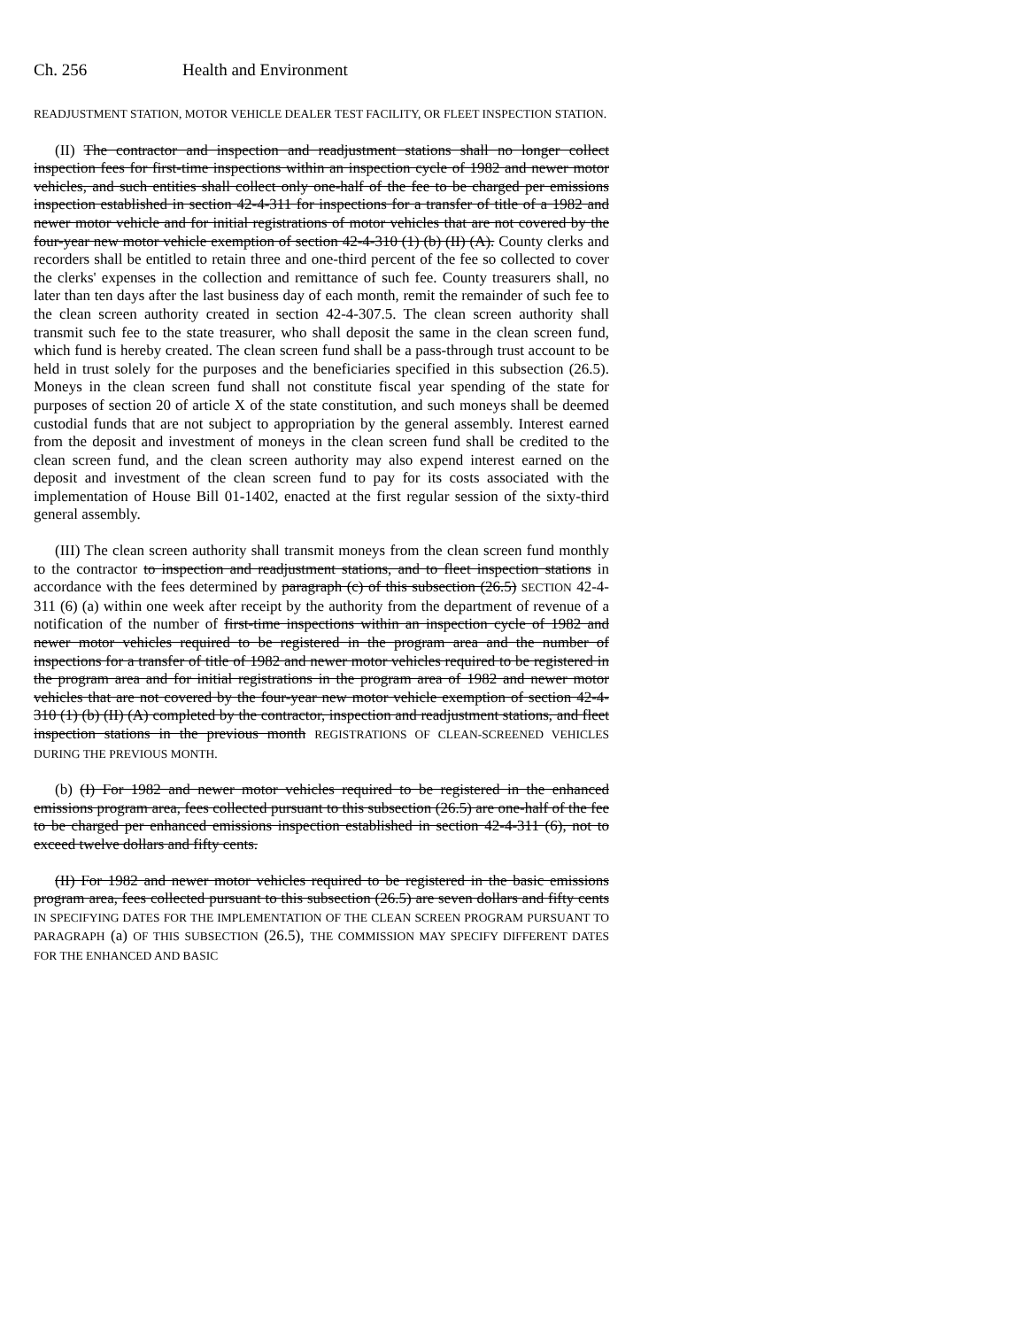Ch. 256 Health and Environment
READJUSTMENT STATION, MOTOR VEHICLE DEALER TEST FACILITY, OR FLEET INSPECTION STATION.
(II) The contractor and inspection and readjustment stations shall no longer collect inspection fees for first-time inspections within an inspection cycle of 1982 and newer motor vehicles, and such entities shall collect only one-half of the fee to be charged per emissions inspection established in section 42-4-311 for inspections for a transfer of title of a 1982 and newer motor vehicle and for initial registrations of motor vehicles that are not covered by the four-year new motor vehicle exemption of section 42-4-310 (1) (b) (II) (A). County clerks and recorders shall be entitled to retain three and one-third percent of the fee so collected to cover the clerks' expenses in the collection and remittance of such fee. County treasurers shall, no later than ten days after the last business day of each month, remit the remainder of such fee to the clean screen authority created in section 42-4-307.5. The clean screen authority shall transmit such fee to the state treasurer, who shall deposit the same in the clean screen fund, which fund is hereby created. The clean screen fund shall be a pass-through trust account to be held in trust solely for the purposes and the beneficiaries specified in this subsection (26.5). Moneys in the clean screen fund shall not constitute fiscal year spending of the state for purposes of section 20 of article X of the state constitution, and such moneys shall be deemed custodial funds that are not subject to appropriation by the general assembly. Interest earned from the deposit and investment of moneys in the clean screen fund shall be credited to the clean screen fund, and the clean screen authority may also expend interest earned on the deposit and investment of the clean screen fund to pay for its costs associated with the implementation of House Bill 01-1402, enacted at the first regular session of the sixty-third general assembly.
(III) The clean screen authority shall transmit moneys from the clean screen fund monthly to the contractor to inspection and readjustment stations, and to fleet inspection stations in accordance with the fees determined by paragraph (c) of this subsection (26.5) SECTION 42-4-311 (6) (a) within one week after receipt by the authority from the department of revenue of a notification of the number of first-time inspections within an inspection cycle of 1982 and newer motor vehicles required to be registered in the program area and the number of inspections for a transfer of title of 1982 and newer motor vehicles required to be registered in the program area and for initial registrations in the program area of 1982 and newer motor vehicles that are not covered by the four-year new motor vehicle exemption of section 42-4-310 (1) (b) (II) (A) completed by the contractor, inspection and readjustment stations, and fleet inspection stations in the previous month REGISTRATIONS OF CLEAN-SCREENED VEHICLES DURING THE PREVIOUS MONTH.
(b) (I) For 1982 and newer motor vehicles required to be registered in the enhanced emissions program area, fees collected pursuant to this subsection (26.5) are one-half of the fee to be charged per enhanced emissions inspection established in section 42-4-311 (6), not to exceed twelve dollars and fifty cents.
(II) For 1982 and newer motor vehicles required to be registered in the basic emissions program area, fees collected pursuant to this subsection (26.5) are seven dollars and fifty cents IN SPECIFYING DATES FOR THE IMPLEMENTATION OF THE CLEAN SCREEN PROGRAM PURSUANT TO PARAGRAPH (a) OF THIS SUBSECTION (26.5), THE COMMISSION MAY SPECIFY DIFFERENT DATES FOR THE ENHANCED AND BASIC